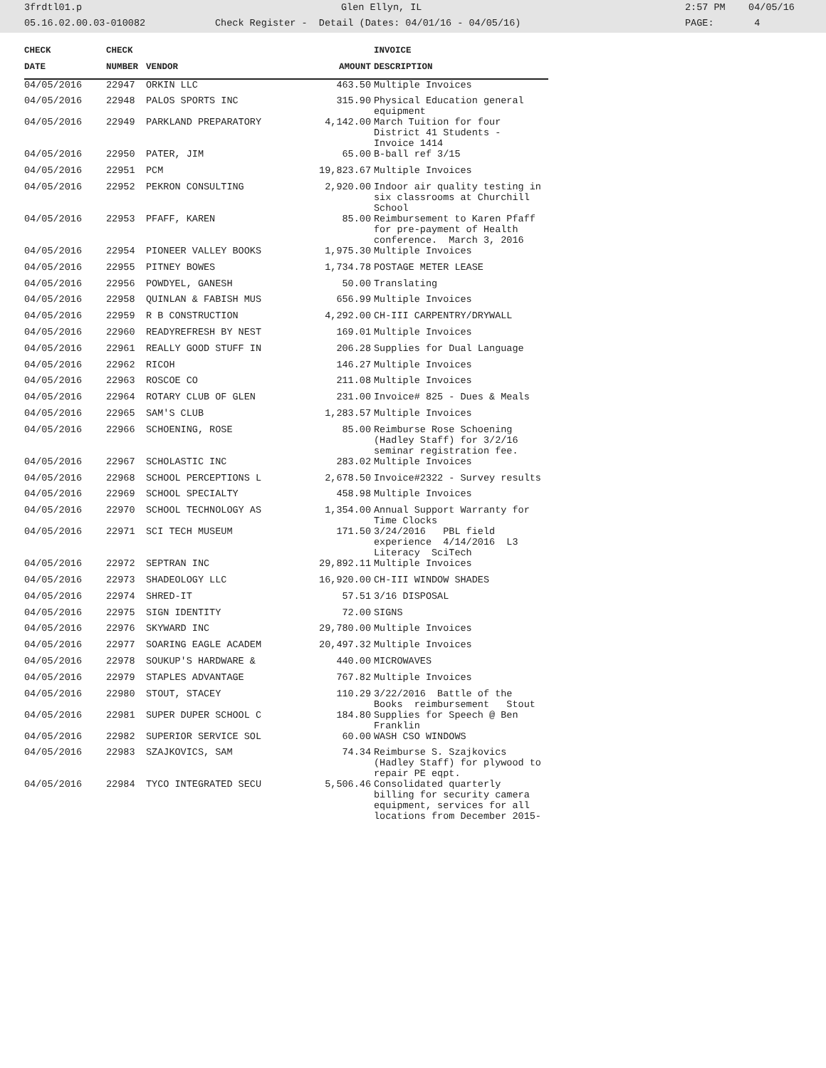3frdtl01.p Glen Ellyn, IL 2:57 PM 04/05/16
05.16.02.00.03-010082 Check Register - Detail (Dates: 04/01/16 - 04/05/16) PAGE: 4
| CHECK | CHECK | | | INVOICE |
| --- | --- | --- | --- | --- |
| DATE | NUMBER | VENDOR | AMOUNT | DESCRIPTION |
| 04/05/2016 | 22947 | ORKIN LLC | 463.50 | Multiple Invoices |
| 04/05/2016 | 22948 | PALOS SPORTS INC | 315.90 | Physical Education general equipment |
| 04/05/2016 | 22949 | PARKLAND PREPARATORY | 4,142.00 | March Tuition for four District 41 Students - Invoice 1414 |
| 04/05/2016 | 22950 | PATER, JIM | 65.00 | B-ball ref 3/15 |
| 04/05/2016 | 22951 | PCM | 19,823.67 | Multiple Invoices |
| 04/05/2016 | 22952 | PEKRON CONSULTING | 2,920.00 | Indoor air quality testing in six classrooms at Churchill School |
| 04/05/2016 | 22953 | PFAFF, KAREN | 85.00 | Reimbursement to Karen Pfaff for pre-payment of Health conference. March 3, 2016 |
| 04/05/2016 | 22954 | PIONEER VALLEY BOOKS | 1,975.30 | Multiple Invoices |
| 04/05/2016 | 22955 | PITNEY BOWES | 1,734.78 | POSTAGE METER LEASE |
| 04/05/2016 | 22956 | POWDYEL, GANESH | 50.00 | Translating |
| 04/05/2016 | 22958 | QUINLAN & FABISH MUS | 656.99 | Multiple Invoices |
| 04/05/2016 | 22959 | R B CONSTRUCTION | 4,292.00 | CH-III CARPENTRY/DRYWALL |
| 04/05/2016 | 22960 | READYREFRESH BY NEST | 169.01 | Multiple Invoices |
| 04/05/2016 | 22961 | REALLY GOOD STUFF IN | 206.28 | Supplies for Dual Language |
| 04/05/2016 | 22962 | RICOH | 146.27 | Multiple Invoices |
| 04/05/2016 | 22963 | ROSCOE CO | 211.08 | Multiple Invoices |
| 04/05/2016 | 22964 | ROTARY CLUB OF GLEN | 231.00 | Invoice# 825 - Dues & Meals |
| 04/05/2016 | 22965 | SAM'S CLUB | 1,283.57 | Multiple Invoices |
| 04/05/2016 | 22966 | SCHOENING, ROSE | 85.00 | Reimburse Rose Schoening (Hadley Staff) for 3/2/16 seminar registration fee. |
| 04/05/2016 | 22967 | SCHOLASTIC INC | 283.02 | Multiple Invoices |
| 04/05/2016 | 22968 | SCHOOL PERCEPTIONS L | 2,678.50 | Invoice#2322 - Survey results |
| 04/05/2016 | 22969 | SCHOOL SPECIALTY | 458.98 | Multiple Invoices |
| 04/05/2016 | 22970 | SCHOOL TECHNOLOGY AS | 1,354.00 | Annual Support Warranty for Time Clocks |
| 04/05/2016 | 22971 | SCI TECH MUSEUM | 171.50 | 3/24/2016 PBL field experience 4/14/2016 L3 Literacy SciTech |
| 04/05/2016 | 22972 | SEPTRAN INC | 29,892.11 | Multiple Invoices |
| 04/05/2016 | 22973 | SHADEOLOGY LLC | 16,920.00 | CH-III WINDOW SHADES |
| 04/05/2016 | 22974 | SHRED-IT | 57.51 | 3/16 DISPOSAL |
| 04/05/2016 | 22975 | SIGN IDENTITY | 72.00 | SIGNS |
| 04/05/2016 | 22976 | SKYWARD INC | 29,780.00 | Multiple Invoices |
| 04/05/2016 | 22977 | SOARING EAGLE ACADEM | 20,497.32 | Multiple Invoices |
| 04/05/2016 | 22978 | SOUKUP'S HARDWARE & | 440.00 | MICROWAVES |
| 04/05/2016 | 22979 | STAPLES ADVANTAGE | 767.82 | Multiple Invoices |
| 04/05/2016 | 22980 | STOUT, STACEY | 110.29 | 3/22/2016 Battle of the Books reimbursement Stout |
| 04/05/2016 | 22981 | SUPER DUPER SCHOOL C | 184.80 | Supplies for Speech @ Ben Franklin |
| 04/05/2016 | 22982 | SUPERIOR SERVICE SOL | 60.00 | WASH CSO WINDOWS |
| 04/05/2016 | 22983 | SZAJKOVICS, SAM | 74.34 | Reimburse S. Szajkovics (Hadley Staff) for plywood to repair PE eqpt. |
| 04/05/2016 | 22984 | TYCO INTEGRATED SECU | 5,506.46 | Consolidated quarterly billing for security camera equipment, services for all locations from December 2015- |